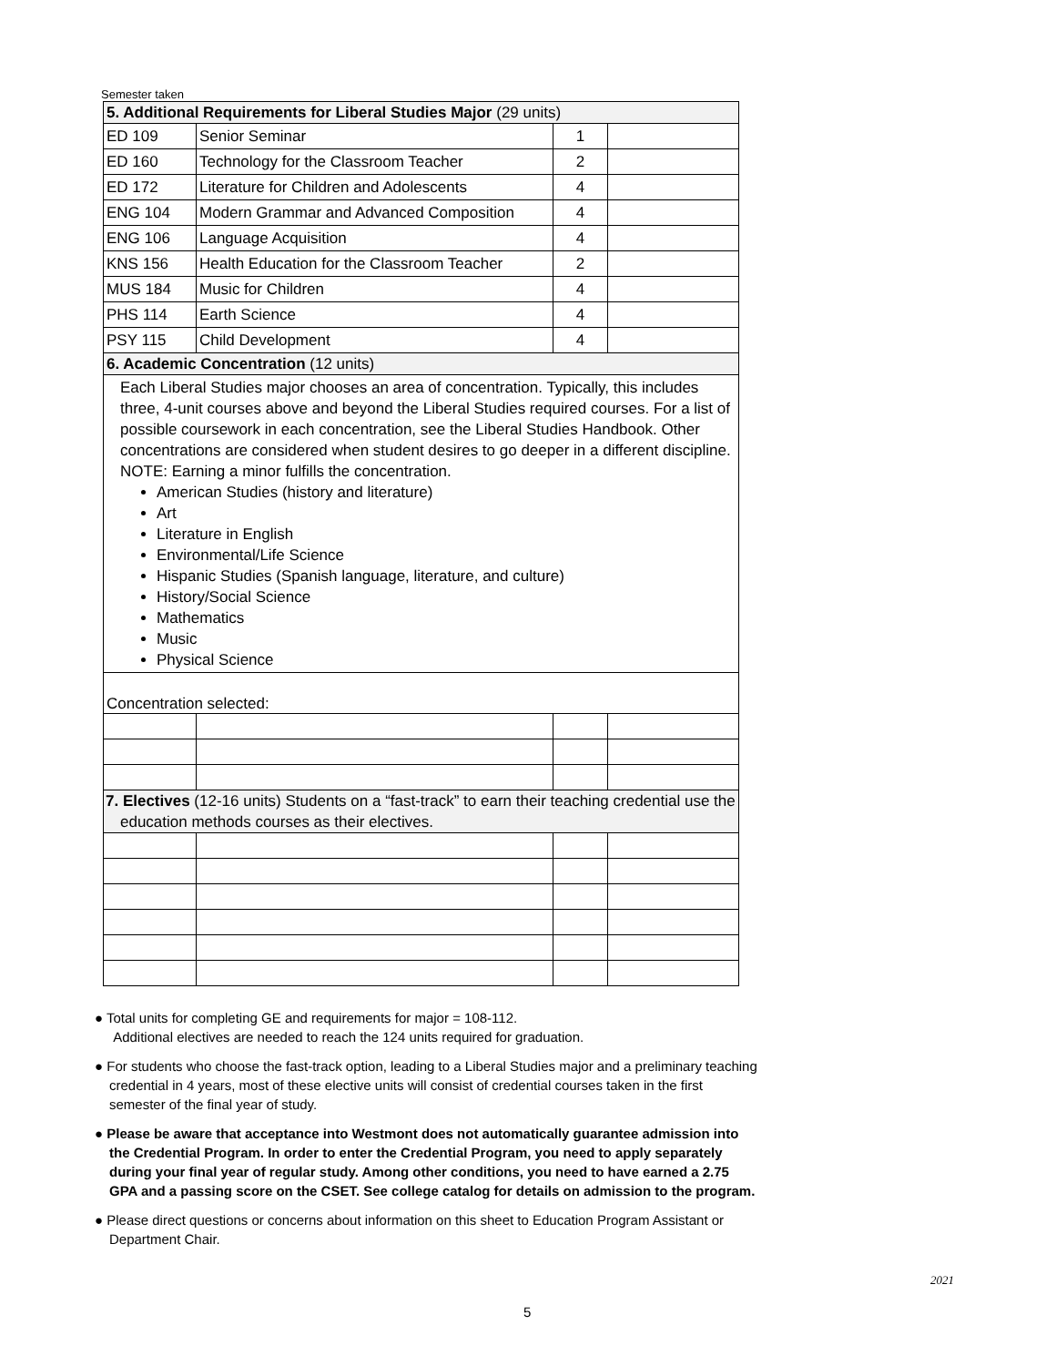Semester taken
| 5. Additional Requirements for Liberal Studies Major (29 units) | | | |
| ED 109 | Senior Seminar | 1 | |
| ED 160 | Technology for the Classroom Teacher | 2 | |
| ED 172 | Literature for Children and Adolescents | 4 | |
| ENG 104 | Modern Grammar and Advanced Composition | 4 | |
| ENG 106 | Language Acquisition | 4 | |
| KNS 156 | Health Education for the Classroom Teacher | 2 | |
| MUS 184 | Music for Children | 4 | |
| PHS 114 | Earth Science | 4 | |
| PSY 115 | Child Development | 4 | |
| 6. Academic Concentration (12 units) | | | |
| Each Liberal Studies major chooses an area of concentration. Typically, this includes three, 4-unit courses above and beyond the Liberal Studies required courses. For a list of possible coursework in each concentration, see the Liberal Studies Handbook. Other concentrations are considered when student desires to go deeper in a different discipline. NOTE: Earning a minor fulfills the concentration. American Studies (history and literature) Art Literature in English Environmental/Life Science Hispanic Studies (Spanish language, literature, and culture) History/Social Science Mathematics Music Physical Science | | | |
| Concentration selected: | | | |
| 7. Electives (12-16 units) Students on a “fast-track” to earn their teaching credential use the education methods courses as their electives. | | | |
● Total units for completing GE and requirements for major = 108-112.
Additional electives are needed to reach the 124 units required for graduation.
● For students who choose the fast-track option, leading to a Liberal Studies major and a preliminary teaching credential in 4 years, most of these elective units will consist of credential courses taken in the first semester of the final year of study.
● Please be aware that acceptance into Westmont does not automatically guarantee admission into the Credential Program. In order to enter the Credential Program, you need to apply separately during your final year of regular study. Among other conditions, you need to have earned a 2.75 GPA and a passing score on the CSET. See college catalog for details on admission to the program.
● Please direct questions or concerns about information on this sheet to Education Program Assistant or Department Chair.
2021
5